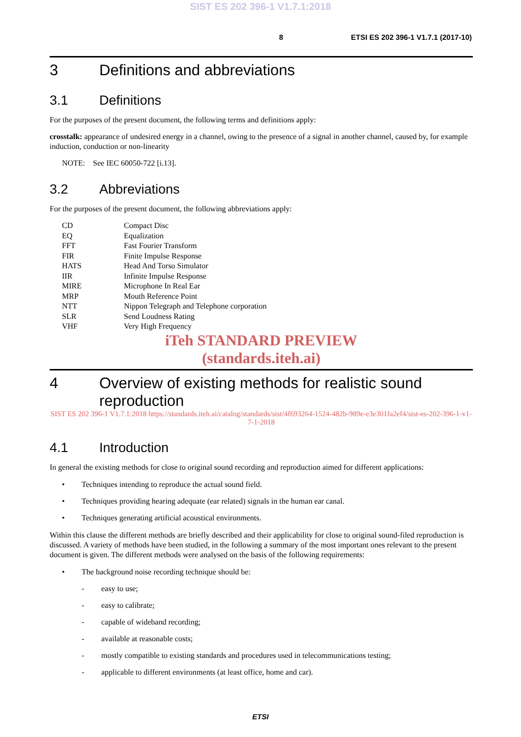SIST ES 202 396-1 V1.7.1:2018
8 ETSI ES 202 396-1 V1.7.1 (2017-10)
3 Definitions and abbreviations
3.1 Definitions
For the purposes of the present document, the following terms and definitions apply:
crosstalk: appearance of undesired energy in a channel, owing to the presence of a signal in another channel, caused by, for example induction, conduction or non-linearity
NOTE: See IEC 60050-722 [i.13].
3.2 Abbreviations
For the purposes of the present document, the following abbreviations apply:
CD Compact Disc EQ Equalization FFT Fast Fourier Transform FIR Finite Impulse Response HATS Head And Torso Simulator IIR Infinite Impulse Response MIRE Microphone In Real Ear MRP Mouth Reference Point NTT Nippon Telegraph and Telephone corporation SLR Send Loudness Rating VHF Very High Frequency
iTeh STANDARD PREVIEW
(standards.iteh.ai)
4 Overview of existing methods for realistic sound reproduction
SIST ES 202 396-1 V1.7.1:2018 https://standards.iteh.ai/catalog/standards/sist/4f693264-1524-482b-989e-e3e301fa2ef4/sist-es-202-396-1-v1-7-1-2018
4.1 Introduction
In general the existing methods for close to original sound recording and reproduction aimed for different applications:
• Techniques intending to reproduce the actual sound field.
• Techniques providing hearing adequate (ear related) signals in the human ear canal.
• Techniques generating artificial acoustical environments.
Within this clause the different methods are briefly described and their applicability for close to original sound-filed reproduction is discussed. A variety of methods have been studied, in the following a summary of the most important ones relevant to the present document is given. The different methods were analysed on the basis of the following requirements:
• The background noise recording technique should be:
- easy to use;
- easy to calibrate;
- capable of wideband recording;
- available at reasonable costs;
- mostly compatible to existing standards and procedures used in telecommunications testing;
- applicable to different environments (at least office, home and car).
ETSI